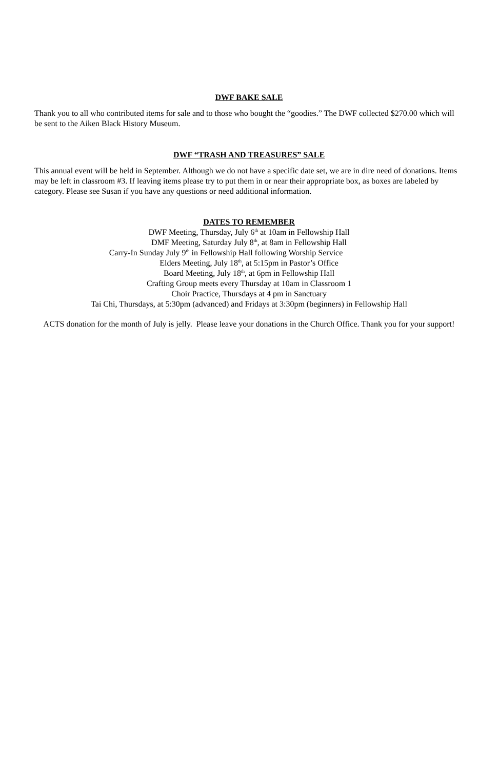DWF BAKE SALE
Thank you to all who contributed items for sale and to those who bought the “goodies.” The DWF collected $270.00 which will be sent to the Aiken Black History Museum.
DWF “TRASH AND TREASURES” SALE
This annual event will be held in September. Although we do not have a specific date set, we are in dire need of donations. Items may be left in classroom #3. If leaving items please try to put them in or near their appropriate box, as boxes are labeled by category. Please see Susan if you have any questions or need additional information.
DATES TO REMEMBER
DWF Meeting, Thursday, July 6<sup>th</sup> at 10am in Fellowship Hall
DMF Meeting, Saturday July 8<sup>th</sup>, at 8am in Fellowship Hall
Carry-In Sunday July 9<sup>th</sup> in Fellowship Hall following Worship Service
Elders Meeting, July 18<sup>th</sup>, at 5:15pm in Pastor’s Office
Board Meeting, July 18<sup>th</sup>, at 6pm in Fellowship Hall
Crafting Group meets every Thursday at 10am in Classroom 1
Choir Practice, Thursdays at 4 pm in Sanctuary
Tai Chi, Thursdays, at 5:30pm (advanced) and Fridays at 3:30pm (beginners) in Fellowship Hall
ACTS donation for the month of July is jelly. Please leave your donations in the Church Office. Thank you for your support!